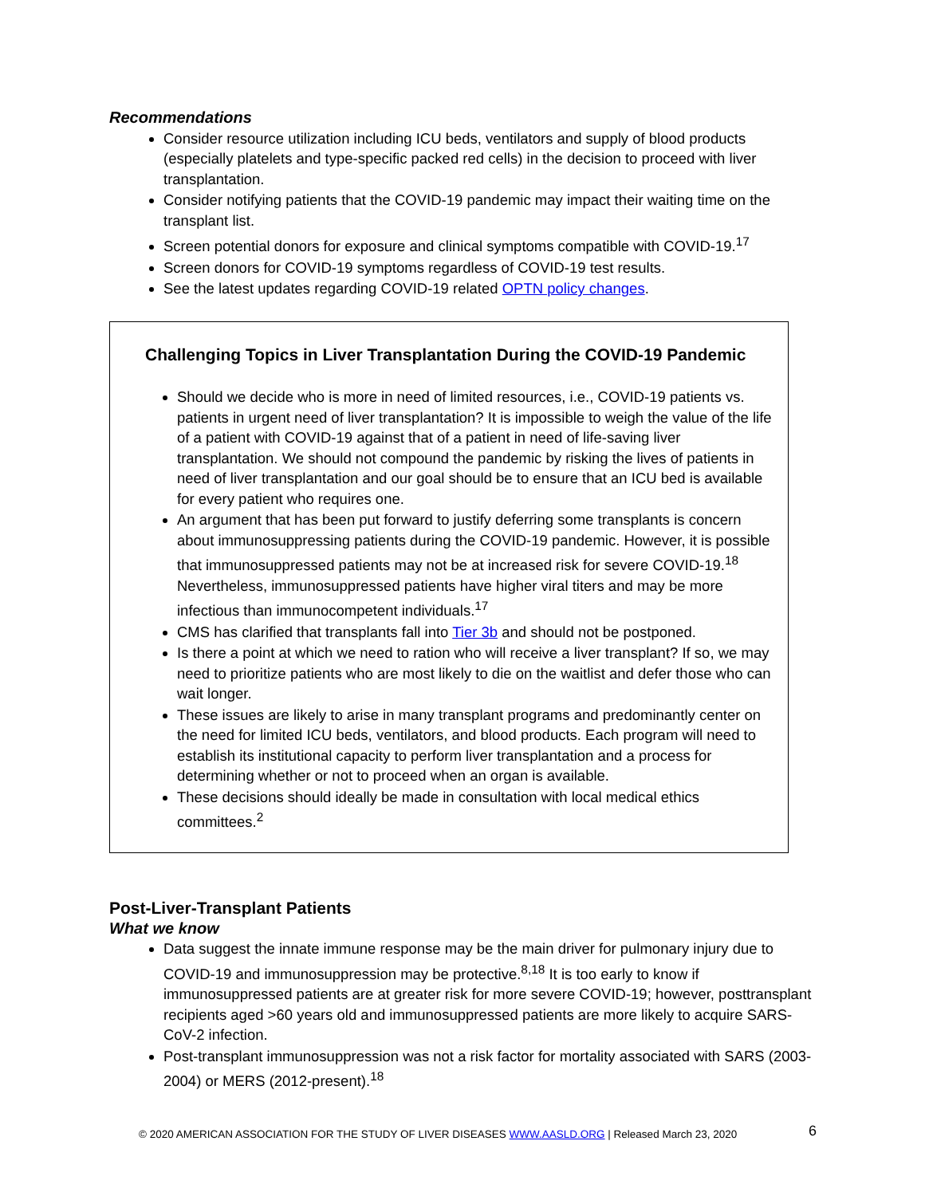Recommendations
Consider resource utilization including ICU beds, ventilators and supply of blood products (especially platelets and type-specific packed red cells) in the decision to proceed with liver transplantation.
Consider notifying patients that the COVID-19 pandemic may impact their waiting time on the transplant list.
Screen potential donors for exposure and clinical symptoms compatible with COVID-19.<sup>17</sup>
Screen donors for COVID-19 symptoms regardless of COVID-19 test results.
See the latest updates regarding COVID-19 related OPTN policy changes.
Challenging Topics in Liver Transplantation During the COVID-19 Pandemic
Should we decide who is more in need of limited resources, i.e., COVID-19 patients vs. patients in urgent need of liver transplantation? It is impossible to weigh the value of the life of a patient with COVID-19 against that of a patient in need of life-saving liver transplantation. We should not compound the pandemic by risking the lives of patients in need of liver transplantation and our goal should be to ensure that an ICU bed is available for every patient who requires one.
An argument that has been put forward to justify deferring some transplants is concern about immunosuppressing patients during the COVID-19 pandemic. However, it is possible that immunosuppressed patients may not be at increased risk for severe COVID-19.<sup>18</sup> Nevertheless, immunosuppressed patients have higher viral titers and may be more infectious than immunocompetent individuals.<sup>17</sup>
CMS has clarified that transplants fall into Tier 3b and should not be postponed.
Is there a point at which we need to ration who will receive a liver transplant? If so, we may need to prioritize patients who are most likely to die on the waitlist and defer those who can wait longer.
These issues are likely to arise in many transplant programs and predominantly center on the need for limited ICU beds, ventilators, and blood products. Each program will need to establish its institutional capacity to perform liver transplantation and a process for determining whether or not to proceed when an organ is available.
These decisions should ideally be made in consultation with local medical ethics committees.<sup>2</sup>
Post-Liver-Transplant Patients
What we know
Data suggest the innate immune response may be the main driver for pulmonary injury due to COVID-19 and immunosuppression may be protective.<sup>8,18</sup> It is too early to know if immunosuppressed patients are at greater risk for more severe COVID-19; however, posttransplant recipients aged >60 years old and immunosuppressed patients are more likely to acquire SARS-CoV-2 infection.
Post-transplant immunosuppression was not a risk factor for mortality associated with SARS (2003-2004) or MERS (2012-present).<sup>18</sup>
© 2020 AMERICAN ASSOCIATION FOR THE STUDY OF LIVER DISEASES WWW.AASLD.ORG | Released March 23, 2020 6